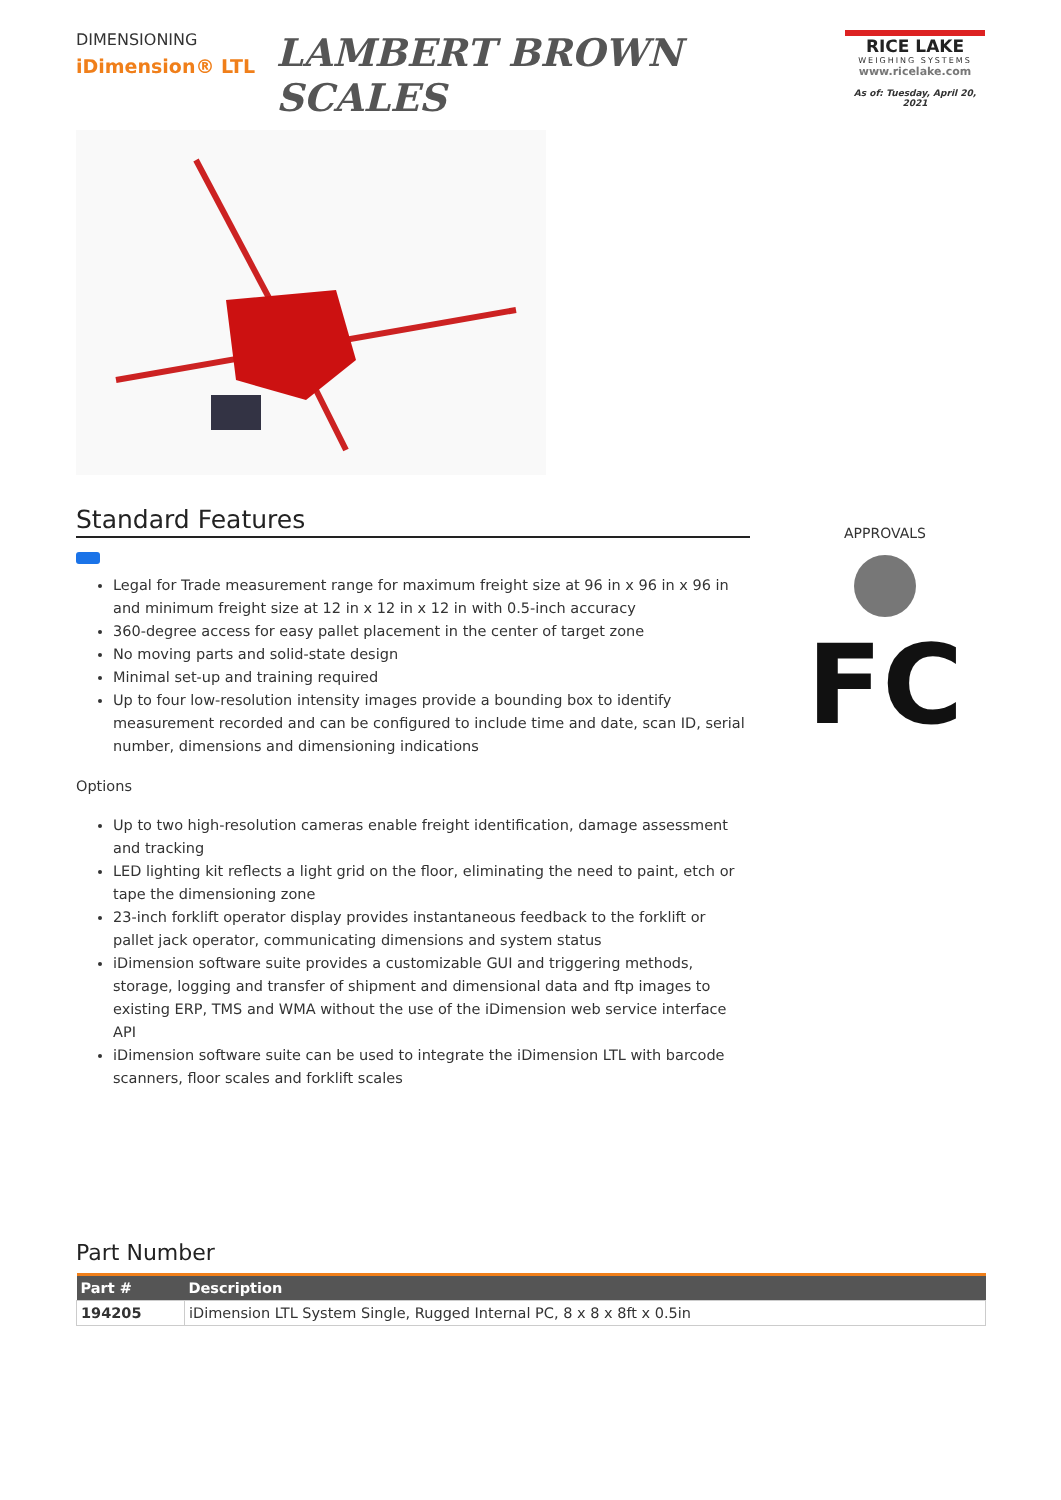DIMENSIONING
iDimension® LTL
LAMBERT BROWN SCALES
RICE LAKE
WEIGHING SYSTEMS
www.ricelake.com
As of: Tuesday, April 20, 2021
Standard Features
Legal for Trade measurement range for maximum freight size at 96 in x 96 in x 96 in and minimum freight size at 12 in x 12 in x 12 in with 0.5-inch accuracy
360-degree access for easy pallet placement in the center of target zone
No moving parts and solid-state design
Minimal set-up and training required
Up to four low-resolution intensity images provide a bounding box to identify measurement recorded and can be configured to include time and date, scan ID, serial number, dimensions and dimensioning indications
Options
Up to two high-resolution cameras enable freight identification, damage assessment and tracking
LED lighting kit reflects a light grid on the floor, eliminating the need to paint, etch or tape the dimensioning zone
23-inch forklift operator display provides instantaneous feedback to the forklift or pallet jack operator, communicating dimensions and system status
iDimension software suite provides a customizable GUI and triggering methods, storage, logging and transfer of shipment and dimensional data and ftp images to existing ERP, TMS and WMA without the use of the iDimension web service interface API
iDimension software suite can be used to integrate the iDimension LTL with barcode scanners, floor scales and forklift scales
APPROVALS
FC
Part Number
| Part # | Description |
| --- | --- |
| 194205 | iDimension LTL System Single, Rugged Internal PC, 8 x 8 x 8ft x 0.5in |